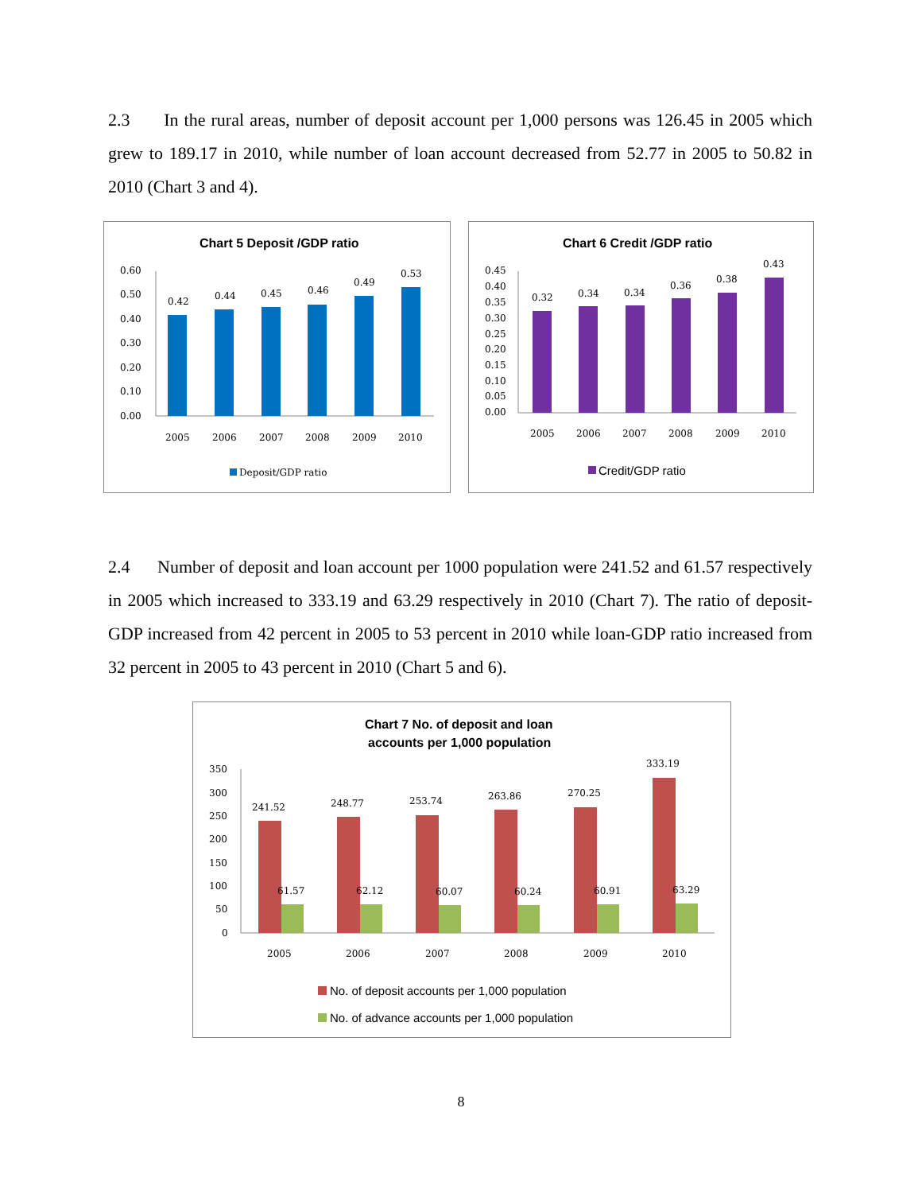2.3 In the rural areas, number of deposit account per 1,000 persons was 126.45 in 2005 which grew to 189.17 in 2010, while number of loan account decreased from 52.77 in 2005 to 50.82 in 2010 (Chart 3 and 4).
Chart 5 Deposit /GDP ratio
0.60
0.50
0.40
0.30
0.20
0.10
0.00
0.42
0.44
0.45
0.46
0.49
0.53
2005
2006
2007
2008
2009
2010
Deposit/GDP ratio
Chart 6 Credit /GDP ratio
0.45
0.40
0.35
0.30
0.25
0.20
0.15
0.10
0.05
0.00
0.32
0.34
0.34
0.36
0.38
0.43
2005
2006
2007
2008
2009
2010
Credit/GDP ratio
2.4 Number of deposit and loan account per 1000 population were 241.52 and 61.57 respectively in 2005 which increased to 333.19 and 63.29 respectively in 2010 (Chart 7). The ratio of deposit-GDP increased from 42 percent in 2005 to 53 percent in 2010 while loan-GDP ratio increased from 32 percent in 2005 to 43 percent in 2010 (Chart 5 and 6).
Chart 7 No. of deposit and loan
accounts per 1,000 population
350
300
250
200
150
100
50
0
241.52
248.77
253.74
263.86
270.25
333.19
61.57
62.12
60.07
60.24
60.91
63.29
2005
2006
2007
2008
2009
2010
No. of deposit accounts per 1,000 population
No. of advance accounts per 1,000 population
8